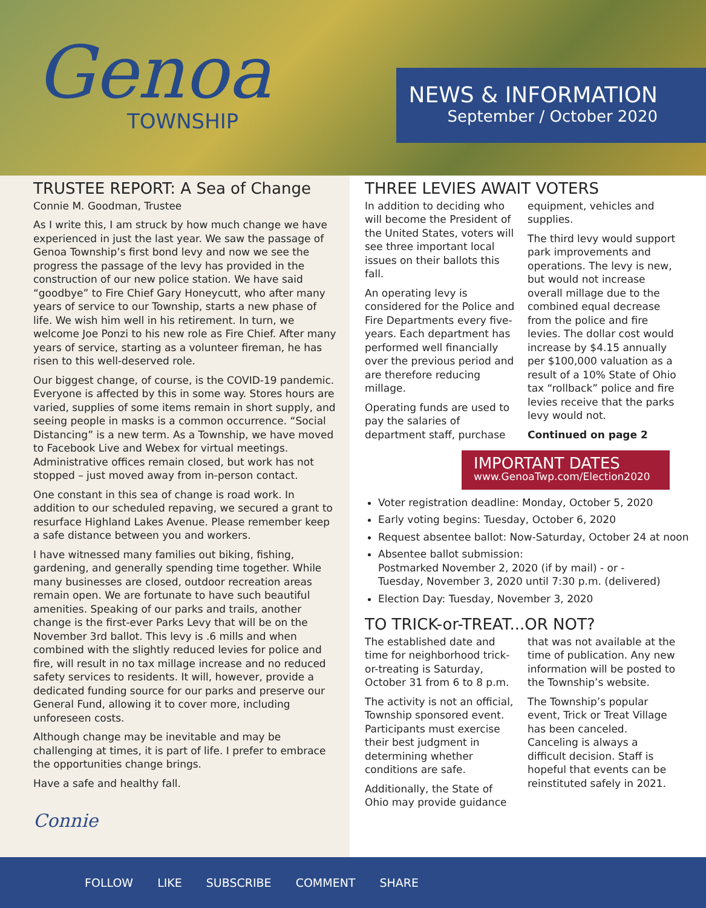Genoa
TOWNSHIP
NEWS & INFORMATION
September / October 2020
TRUSTEE REPORT: A Sea of Change
Connie M. Goodman, Trustee
As I write this, I am struck by how much change we have experienced in just the last year. We saw the passage of Genoa Township’s first bond levy and now we see the progress the passage of the levy has provided in the construction of our new police station. We have said “goodbye” to Fire Chief Gary Honeycutt, who after many years of service to our Township, starts a new phase of life. We wish him well in his retirement. In turn, we welcome Joe Ponzi to his new role as Fire Chief. After many years of service, starting as a volunteer fireman, he has risen to this well-deserved role.
Our biggest change, of course, is the COVID-19 pandemic. Everyone is affected by this in some way. Stores hours are varied, supplies of some items remain in short supply, and seeing people in masks is a common occurrence. “Social Distancing” is a new term. As a Township, we have moved to Facebook Live and Webex for virtual meetings. Administrative offices remain closed, but work has not stopped – just moved away from in-person contact.
One constant in this sea of change is road work. In addition to our scheduled repaving, we secured a grant to resurface Highland Lakes Avenue. Please remember keep a safe distance between you and workers.
I have witnessed many families out biking, fishing, gardening, and generally spending time together. While many businesses are closed, outdoor recreation areas remain open. We are fortunate to have such beautiful amenities. Speaking of our parks and trails, another change is the first-ever Parks Levy that will be on the November 3rd ballot. This levy is .6 mills and when combined with the slightly reduced levies for police and fire, will result in no tax millage increase and no reduced safety services to residents. It will, however, provide a dedicated funding source for our parks and preserve our General Fund, allowing it to cover more, including unforeseen costs.
Although change may be inevitable and may be challenging at times, it is part of life. I prefer to embrace the opportunities change brings.
Have a safe and healthy fall.
Connie
THREE LEVIES AWAIT VOTERS
In addition to deciding who will become the President of the United States, voters will see three important local issues on their ballots this fall.
An operating levy is considered for the Police and Fire Departments every five-years. Each department has performed well financially over the previous period and are therefore reducing millage.
Operating funds are used to pay the salaries of department staff, purchase equipment, vehicles and supplies.
The third levy would support park improvements and operations. The levy is new, but would not increase overall millage due to the combined equal decrease from the police and fire levies. The dollar cost would increase by $4.15 annually per $100,000 valuation as a result of a 10% State of Ohio tax “rollback” police and fire levies receive that the parks levy would not.
Continued on page 2
IMPORTANT DATES
www.GenoaTwp.com/Election2020
Voter registration deadline: Monday, October 5, 2020
Early voting begins: Tuesday, October 6, 2020
Request absentee ballot: Now-Saturday, October 24 at noon
Absentee ballot submission:
Postmarked November 2, 2020 (if by mail) - or -
Tuesday, November 3, 2020 until 7:30 p.m. (delivered)
Election Day: Tuesday, November 3, 2020
TO TRICK-or-TREAT...OR NOT?
The established date and time for neighborhood trick-or-treating is Saturday, October 31 from 6 to 8 p.m.
The activity is not an official, Township sponsored event. Participants must exercise their best judgment in determining whether conditions are safe.
Additionally, the State of Ohio may provide guidance that was not available at the time of publication. Any new information will be posted to the Township’s website.
The Township’s popular event, Trick or Treat Village has been canceled. Canceling is always a difficult decision. Staff is hopeful that events can be reinstituted safely in 2021.
FOLLOW LIKE SUBSCRIBE COMMENT SHARE